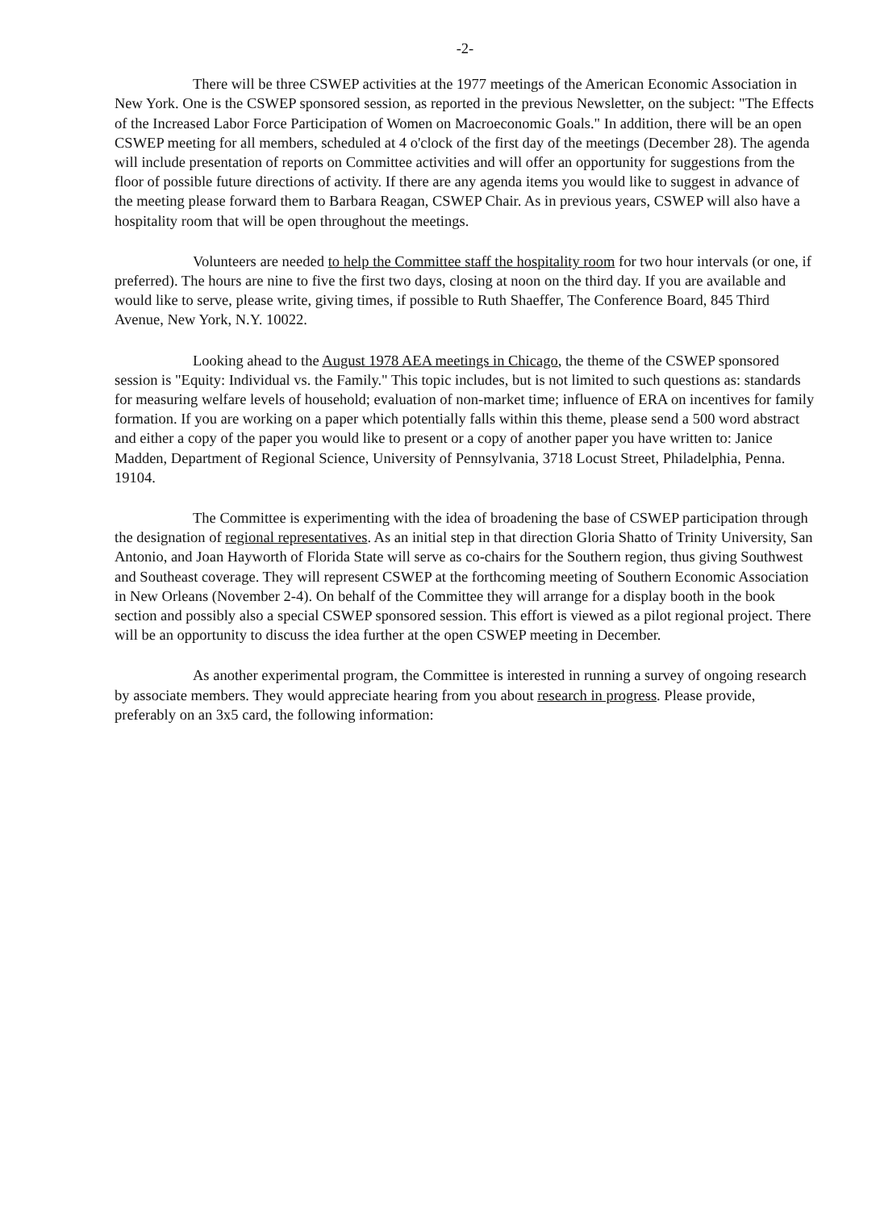-2-
There will be three CSWEP activities at the 1977 meetings of the American Economic Association in New York. One is the CSWEP sponsored session, as reported in the previous Newsletter, on the subject: "The Effects of the Increased Labor Force Participation of Women on Macroeconomic Goals." In addition, there will be an open CSWEP meeting for all members, scheduled at 4 o'clock of the first day of the meetings (December 28). The agenda will include presentation of reports on Committee activities and will offer an opportunity for suggestions from the floor of possible future directions of activity. If there are any agenda items you would like to suggest in advance of the meeting please forward them to Barbara Reagan, CSWEP Chair. As in previous years, CSWEP will also have a hospitality room that will be open throughout the meetings.
Volunteers are needed to help the Committee staff the hospitality room for two hour intervals (or one, if preferred). The hours are nine to five the first two days, closing at noon on the third day. If you are available and would like to serve, please write, giving times, if possible to Ruth Shaeffer, The Conference Board, 845 Third Avenue, New York, N.Y. 10022.
Looking ahead to the August 1978 AEA meetings in Chicago, the theme of the CSWEP sponsored session is "Equity: Individual vs. the Family." This topic includes, but is not limited to such questions as: standards for measuring welfare levels of household; evaluation of non-market time; influence of ERA on incentives for family formation. If you are working on a paper which potentially falls within this theme, please send a 500 word abstract and either a copy of the paper you would like to present or a copy of another paper you have written to: Janice Madden, Department of Regional Science, University of Pennsylvania, 3718 Locust Street, Philadelphia, Penna. 19104.
The Committee is experimenting with the idea of broadening the base of CSWEP participation through the designation of regional representatives. As an initial step in that direction Gloria Shatto of Trinity University, San Antonio, and Joan Hayworth of Florida State will serve as co-chairs for the Southern region, thus giving Southwest and Southeast coverage. They will represent CSWEP at the forthcoming meeting of Southern Economic Association in New Orleans (November 2-4). On behalf of the Committee they will arrange for a display booth in the book section and possibly also a special CSWEP sponsored session. This effort is viewed as a pilot regional project. There will be an opportunity to discuss the idea further at the open CSWEP meeting in December.
As another experimental program, the Committee is interested in running a survey of ongoing research by associate members. They would appreciate hearing from you about research in progress. Please provide, preferably on an 3x5 card, the following information: